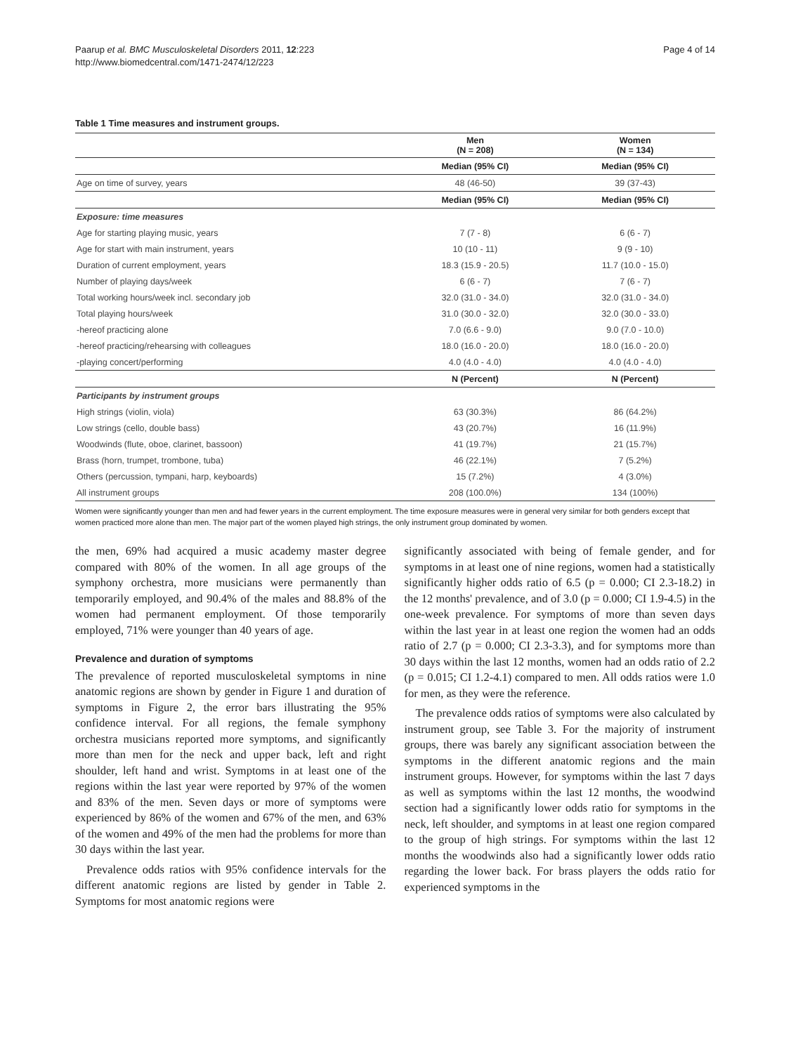Paarup et al. BMC Musculoskeletal Disorders 2011, 12:223
http://www.biomedcentral.com/1471-2474/12/223
Page 4 of 14
Table 1 Time measures and instrument groups.
| | Men (N = 208) | Women (N = 134) |
| | Median (95% CI) | Median (95% CI) |
| Age on time of survey, years | 48 (46-50) | 39 (37-43) |
| | Median (95% CI) | Median (95% CI) |
| Exposure: time measures | | |
| Age for starting playing music, years | 7 (7 - 8) | 6 (6 - 7) |
| Age for start with main instrument, years | 10 (10 - 11) | 9 (9 - 10) |
| Duration of current employment, years | 18.3 (15.9 - 20.5) | 11.7 (10.0 - 15.0) |
| Number of playing days/week | 6 (6 - 7) | 7 (6 - 7) |
| Total working hours/week incl. secondary job | 32.0 (31.0 - 34.0) | 32.0 (31.0 - 34.0) |
| Total playing hours/week | 31.0 (30.0 - 32.0) | 32.0 (30.0 - 33.0) |
| -hereof practicing alone | 7.0 (6.6 - 9.0) | 9.0 (7.0 - 10.0) |
| -hereof practicing/rehearsing with colleagues | 18.0 (16.0 - 20.0) | 18.0 (16.0 - 20.0) |
| -playing concert/performing | 4.0 (4.0 - 4.0) | 4.0 (4.0 - 4.0) |
| | N (Percent) | N (Percent) |
| Participants by instrument groups | | |
| High strings (violin, viola) | 63 (30.3%) | 86 (64.2%) |
| Low strings (cello, double bass) | 43 (20.7%) | 16 (11.9%) |
| Woodwinds (flute, oboe, clarinet, bassoon) | 41 (19.7%) | 21 (15.7%) |
| Brass (horn, trumpet, trombone, tuba) | 46 (22.1%) | 7 (5.2%) |
| Others (percussion, tympani, harp, keyboards) | 15 (7.2%) | 4 (3.0%) |
| All instrument groups | 208 (100.0%) | 134 (100%) |
Women were significantly younger than men and had fewer years in the current employment. The time exposure measures were in general very similar for both genders except that women practiced more alone than men. The major part of the women played high strings, the only instrument group dominated by women.
the men, 69% had acquired a music academy master degree compared with 80% of the women. In all age groups of the symphony orchestra, more musicians were permanently than temporarily employed, and 90.4% of the males and 88.8% of the women had permanent employment. Of those temporarily employed, 71% were younger than 40 years of age.
Prevalence and duration of symptoms
The prevalence of reported musculoskeletal symptoms in nine anatomic regions are shown by gender in Figure 1 and duration of symptoms in Figure 2, the error bars illustrating the 95% confidence interval. For all regions, the female symphony orchestra musicians reported more symptoms, and significantly more than men for the neck and upper back, left and right shoulder, left hand and wrist. Symptoms in at least one of the regions within the last year were reported by 97% of the women and 83% of the men. Seven days or more of symptoms were experienced by 86% of the women and 67% of the men, and 63% of the women and 49% of the men had the problems for more than 30 days within the last year.
Prevalence odds ratios with 95% confidence intervals for the different anatomic regions are listed by gender in Table 2. Symptoms for most anatomic regions were
significantly associated with being of female gender, and for symptoms in at least one of nine regions, women had a statistically significantly higher odds ratio of 6.5 (p = 0.000; CI 2.3-18.2) in the 12 months' prevalence, and of 3.0 (p = 0.000; CI 1.9-4.5) in the one-week prevalence. For symptoms of more than seven days within the last year in at least one region the women had an odds ratio of 2.7 (p = 0.000; CI 2.3-3.3), and for symptoms more than 30 days within the last 12 months, women had an odds ratio of 2.2 (p = 0.015; CI 1.2-4.1) compared to men. All odds ratios were 1.0 for men, as they were the reference.
The prevalence odds ratios of symptoms were also calculated by instrument group, see Table 3. For the majority of instrument groups, there was barely any significant association between the symptoms in the different anatomic regions and the main instrument groups. However, for symptoms within the last 7 days as well as symptoms within the last 12 months, the woodwind section had a significantly lower odds ratio for symptoms in the neck, left shoulder, and symptoms in at least one region compared to the group of high strings. For symptoms within the last 12 months the woodwinds also had a significantly lower odds ratio regarding the lower back. For brass players the odds ratio for experienced symptoms in the